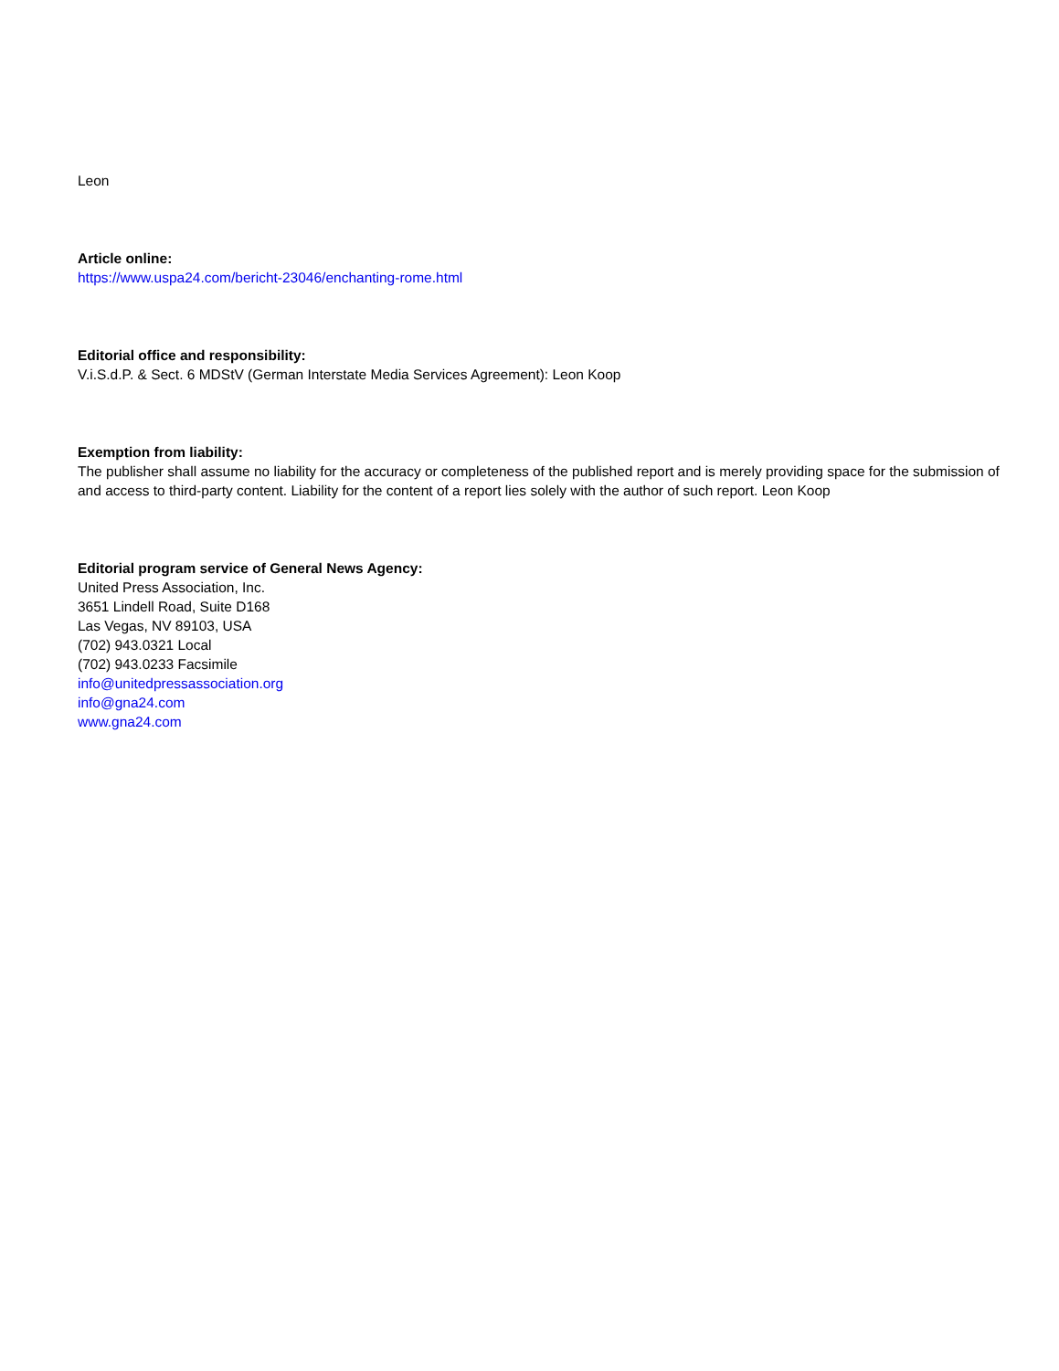Leon
Article online:
https://www.uspa24.com/bericht-23046/enchanting-rome.html
Editorial office and responsibility:
V.i.S.d.P. & Sect. 6 MDStV (German Interstate Media Services Agreement): Leon Koop
Exemption from liability:
The publisher shall assume no liability for the accuracy or completeness of the published report and is merely providing space for the submission of and access to third-party content. Liability for the content of a report lies solely with the author of such report. Leon Koop
Editorial program service of General News Agency:
United Press Association, Inc.
3651 Lindell Road, Suite D168
Las Vegas, NV 89103, USA
(702) 943.0321 Local
(702) 943.0233 Facsimile
info@unitedpressassociation.org
info@gna24.com
www.gna24.com